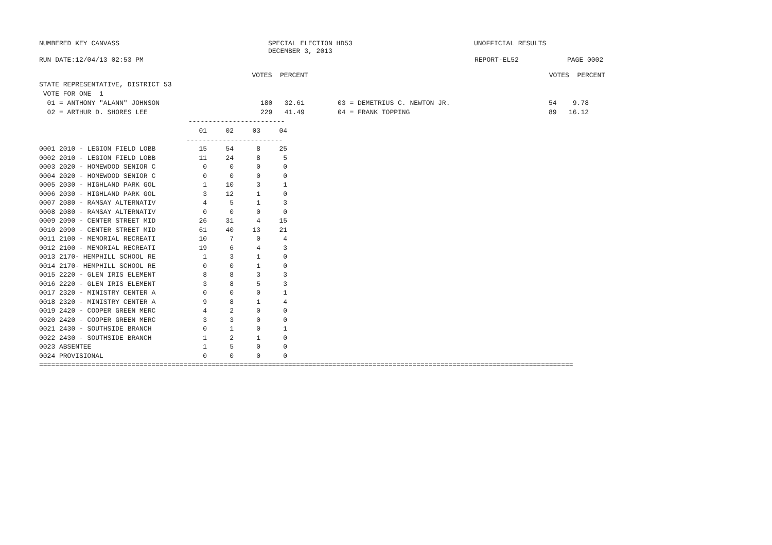NUMBERED KEY CANVASS SPECIAL ELECTION HD53 UNOFFICIAL RESULTS
DECEMBER 3, 2013
RUN DATE:12/04/13 02:53 PM REPORT-EL52 PAGE 0002
VOTES PERCENT VOTES PERCENT
STATE REPRESENTATIVE, DISTRICT 53
VOTE FOR ONE 1
01 = ANTHONY "ALANN" JOHNSON 180 32.61 03 = DEMETRIUS C. NEWTON JR. 54 9.78
02 = ARTHUR D. SHORES LEE 229 41.49 04 = FRANK TOPPING 89 16.12
------------------------
| | 01 | 02 | 03 | 04 |
| --- | --- | --- | --- | --- |
| | ------------------------ | | | |
| 0001 2010 - LEGION FIELD LOBB | 15 | 54 | 8 | 25 |
| 0002 2010 - LEGION FIELD LOBB | 11 | 24 | 8 | 5 |
| 0003 2020 - HOMEWOOD SENIOR C | 0 | 0 | 0 | 0 |
| 0004 2020 - HOMEWOOD SENIOR C | 0 | 0 | 0 | 0 |
| 0005 2030 - HIGHLAND PARK GOL | 1 | 10 | 3 | 1 |
| 0006 2030 - HIGHLAND PARK GOL | 3 | 12 | 1 | 0 |
| 0007 2080 - RAMSAY ALTERNATIV | 4 | 5 | 1 | 3 |
| 0008 2080 - RAMSAY ALTERNATIV | 0 | 0 | 0 | 0 |
| 0009 2090 - CENTER STREET MID | 26 | 31 | 4 | 15 |
| 0010 2090 - CENTER STREET MID | 61 | 40 | 13 | 21 |
| 0011 2100 - MEMORIAL RECREATI | 10 | 7 | 0 | 4 |
| 0012 2100 - MEMORIAL RECREATI | 19 | 6 | 4 | 3 |
| 0013 2170- HEMPHILL SCHOOL RE | 1 | 3 | 1 | 0 |
| 0014 2170- HEMPHILL SCHOOL RE | 0 | 0 | 1 | 0 |
| 0015 2220 - GLEN IRIS ELEMENT | 8 | 8 | 3 | 3 |
| 0016 2220 - GLEN IRIS ELEMENT | 3 | 8 | 5 | 3 |
| 0017 2320 - MINISTRY CENTER A | 0 | 0 | 0 | 1 |
| 0018 2320 - MINISTRY CENTER A | 9 | 8 | 1 | 4 |
| 0019 2420 - COOPER GREEN MERC | 4 | 2 | 0 | 0 |
| 0020 2420 - COOPER GREEN MERC | 3 | 3 | 0 | 0 |
| 0021 2430 - SOUTHSIDE BRANCH | 0 | 1 | 0 | 1 |
| 0022 2430 - SOUTHSIDE BRANCH | 1 | 2 | 1 | 0 |
| 0023 ABSENTEE | 1 | 5 | 0 | 0 |
| 0024 PROVISIONAL | 0 | 0 | 0 | 0 |
=====================================================================================================================================